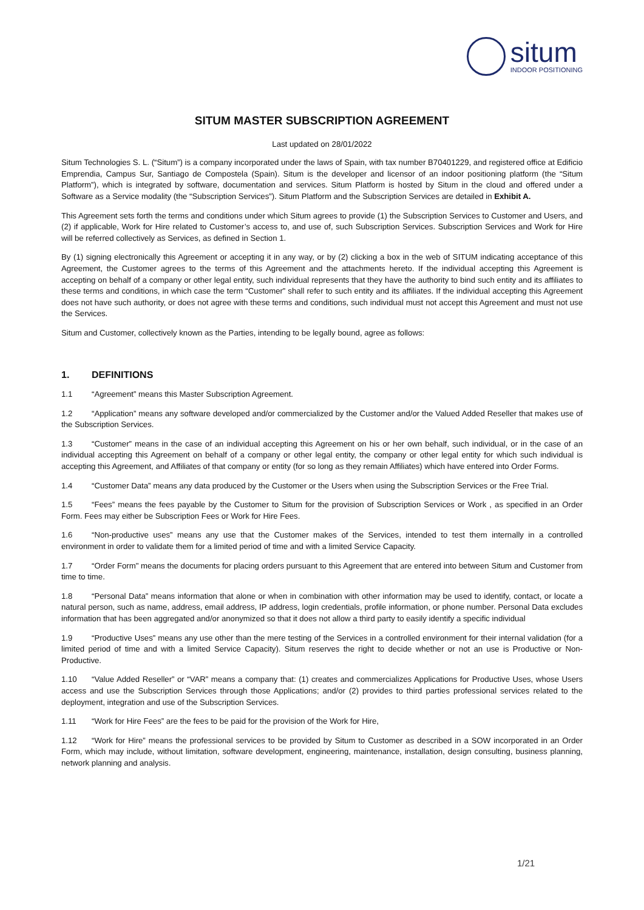situm
INDOOR POSITIONING
SITUM MASTER SUBSCRIPTION AGREEMENT
Last updated on 28/01/2022
Situm Technologies S. L. (“Situm”) is a company incorporated under the laws of Spain, with tax number B70401229, and registered office at Edificio Emprendia, Campus Sur, Santiago de Compostela (Spain). Situm is the developer and licensor of an indoor positioning platform (the “Situm Platform”), which is integrated by software, documentation and services. Situm Platform is hosted by Situm in the cloud and offered under a Software as a Service modality (the “Subscription Services”). Situm Platform and the Subscription Services are detailed in Exhibit A.
This Agreement sets forth the terms and conditions under which Situm agrees to provide (1) the Subscription Services to Customer and Users, and (2) if applicable, Work for Hire related to Customer’s access to, and use of, such Subscription Services. Subscription Services and Work for Hire will be referred collectively as Services, as defined in Section 1.
By (1) signing electronically this Agreement or accepting it in any way, or by (2) clicking a box in the web of SITUM indicating acceptance of this Agreement, the Customer agrees to the terms of this Agreement and the attachments hereto. If the individual accepting this Agreement is accepting on behalf of a company or other legal entity, such individual represents that they have the authority to bind such entity and its affiliates to these terms and conditions, in which case the term “Customer” shall refer to such entity and its affiliates. If the individual accepting this Agreement does not have such authority, or does not agree with these terms and conditions, such individual must not accept this Agreement and must not use the Services.
Situm and Customer, collectively known as the Parties, intending to be legally bound, agree as follows:
1. DEFINITIONS
1.1 “Agreement” means this Master Subscription Agreement.
1.2 “Application” means any software developed and/or commercialized by the Customer and/or the Valued Added Reseller that makes use of the Subscription Services.
1.3 “Customer” means in the case of an individual accepting this Agreement on his or her own behalf, such individual, or in the case of an individual accepting this Agreement on behalf of a company or other legal entity, the company or other legal entity for which such individual is accepting this Agreement, and Affiliates of that company or entity (for so long as they remain Affiliates) which have entered into Order Forms.
1.4 “Customer Data” means any data produced by the Customer or the Users when using the Subscription Services or the Free Trial.
1.5 “Fees” means the fees payable by the Customer to Situm for the provision of Subscription Services or Work , as specified in an Order Form. Fees may either be Subscription Fees or Work for Hire Fees.
1.6 “Non-productive uses” means any use that the Customer makes of the Services, intended to test them internally in a controlled environment in order to validate them for a limited period of time and with a limited Service Capacity.
1.7 “Order Form" means the documents for placing orders pursuant to this Agreement that are entered into between Situm and Customer from time to time.
1.8 “Personal Data” means information that alone or when in combination with other information may be used to identify, contact, or locate a natural person, such as name, address, email address, IP address, login credentials, profile information, or phone number. Personal Data excludes information that has been aggregated and/or anonymized so that it does not allow a third party to easily identify a specific individual
1.9 “Productive Uses” means any use other than the mere testing of the Services in a controlled environment for their internal validation (for a limited period of time and with a limited Service Capacity). Situm reserves the right to decide whether or not an use is Productive or Non-Productive.
1.10 “Value Added Reseller” or “VAR” means a company that: (1) creates and commercializes Applications for Productive Uses, whose Users access and use the Subscription Services through those Applications; and/or (2) provides to third parties professional services related to the deployment, integration and use of the Subscription Services.
1.11 “Work for Hire Fees” are the fees to be paid for the provision of the Work for Hire,
1.12 “Work for Hire” means the professional services to be provided by Situm to Customer as described in a SOW incorporated in an Order Form, which may include, without limitation, software development, engineering, maintenance, installation, design consulting, business planning, network planning and analysis.
1/21